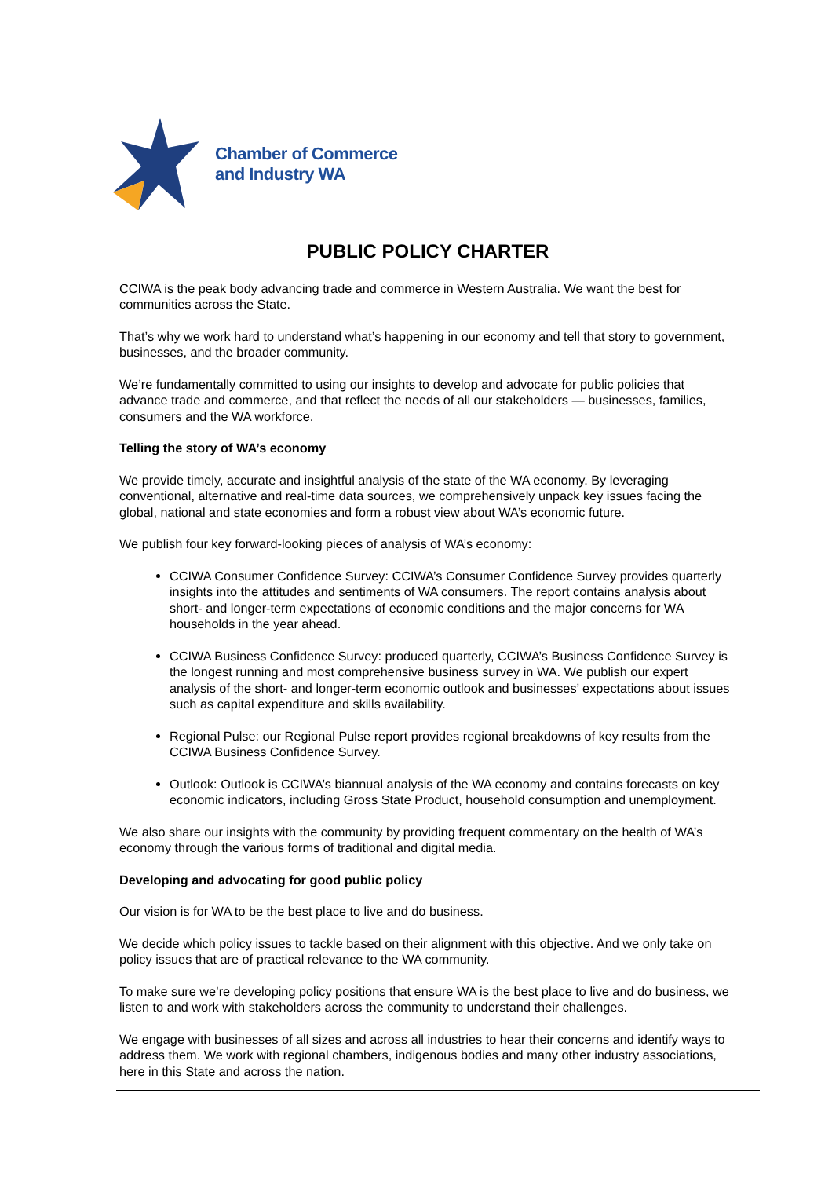Chamber of Commerce
and Industry WA
PUBLIC POLICY CHARTER
CCIWA is the peak body advancing trade and commerce in Western Australia. We want the best for communities across the State.
That’s why we work hard to understand what’s happening in our economy and tell that story to government, businesses, and the broader community.
We’re fundamentally committed to using our insights to develop and advocate for public policies that advance trade and commerce, and that reflect the needs of all our stakeholders — businesses, families, consumers and the WA workforce.
Telling the story of WA’s economy
We provide timely, accurate and insightful analysis of the state of the WA economy. By leveraging conventional, alternative and real-time data sources, we comprehensively unpack key issues facing the global, national and state economies and form a robust view about WA’s economic future.
We publish four key forward-looking pieces of analysis of WA’s economy:
CCIWA Consumer Confidence Survey: CCIWA’s Consumer Confidence Survey provides quarterly insights into the attitudes and sentiments of WA consumers. The report contains analysis about short- and longer-term expectations of economic conditions and the major concerns for WA households in the year ahead.
CCIWA Business Confidence Survey: produced quarterly, CCIWA’s Business Confidence Survey is the longest running and most comprehensive business survey in WA. We publish our expert analysis of the short- and longer-term economic outlook and businesses’ expectations about issues such as capital expenditure and skills availability.
Regional Pulse: our Regional Pulse report provides regional breakdowns of key results from the CCIWA Business Confidence Survey.
Outlook: Outlook is CCIWA’s biannual analysis of the WA economy and contains forecasts on key economic indicators, including Gross State Product, household consumption and unemployment.
We also share our insights with the community by providing frequent commentary on the health of WA’s economy through the various forms of traditional and digital media.
Developing and advocating for good public policy
Our vision is for WA to be the best place to live and do business.
We decide which policy issues to tackle based on their alignment with this objective. And we only take on policy issues that are of practical relevance to the WA community.
To make sure we’re developing policy positions that ensure WA is the best place to live and do business, we listen to and work with stakeholders across the community to understand their challenges.
We engage with businesses of all sizes and across all industries to hear their concerns and identify ways to address them. We work with regional chambers, indigenous bodies and many other industry associations, here in this State and across the nation.